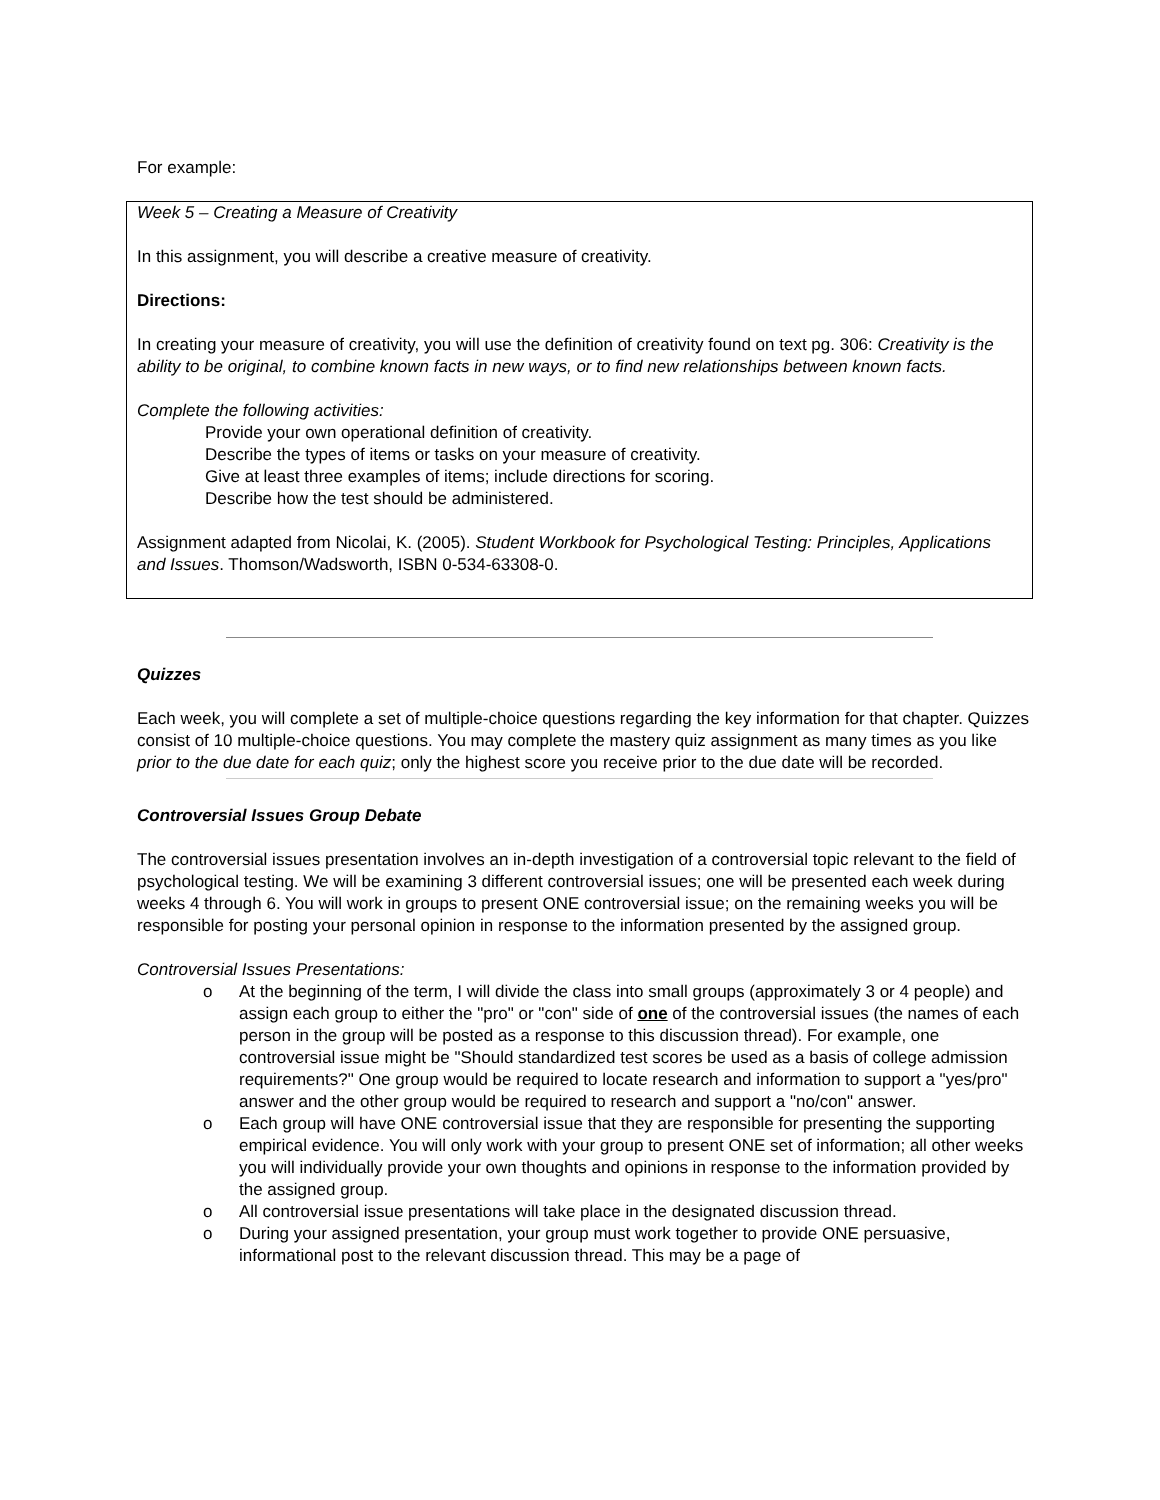For example:
Week 5 – Creating a Measure of Creativity
In this assignment, you will describe a creative measure of creativity.
Directions:
In creating your measure of creativity, you will use the definition of creativity found on text pg. 306: Creativity is the ability to be original, to combine known facts in new ways, or to find new relationships between known facts.
Complete the following activities:
Provide your own operational definition of creativity.
Describe the types of items or tasks on your measure of creativity.
Give at least three examples of items; include directions for scoring.
Describe how the test should be administered.
Assignment adapted from Nicolai, K. (2005). Student Workbook for Psychological Testing: Principles, Applications and Issues. Thomson/Wadsworth, ISBN 0-534-63308-0.
Quizzes
Each week, you will complete a set of multiple-choice questions regarding the key information for that chapter. Quizzes consist of 10 multiple-choice questions. You may complete the mastery quiz assignment as many times as you like prior to the due date for each quiz; only the highest score you receive prior to the due date will be recorded.
Controversial Issues Group Debate
The controversial issues presentation involves an in-depth investigation of a controversial topic relevant to the field of psychological testing. We will be examining 3 different controversial issues; one will be presented each week during weeks 4 through 6. You will work in groups to present ONE controversial issue; on the remaining weeks you will be responsible for posting your personal opinion in response to the information presented by the assigned group.
Controversial Issues Presentations:
o At the beginning of the term, I will divide the class into small groups (approximately 3 or 4 people) and assign each group to either the "pro" or "con" side of one of the controversial issues (the names of each person in the group will be posted as a response to this discussion thread). For example, one controversial issue might be "Should standardized test scores be used as a basis of college admission requirements?" One group would be required to locate research and information to support a "yes/pro" answer and the other group would be required to research and support a "no/con" answer.
o Each group will have ONE controversial issue that they are responsible for presenting the supporting empirical evidence. You will only work with your group to present ONE set of information; all other weeks you will individually provide your own thoughts and opinions in response to the information provided by the assigned group.
o All controversial issue presentations will take place in the designated discussion thread.
o During your assigned presentation, your group must work together to provide ONE persuasive, informational post to the relevant discussion thread. This may be a page of